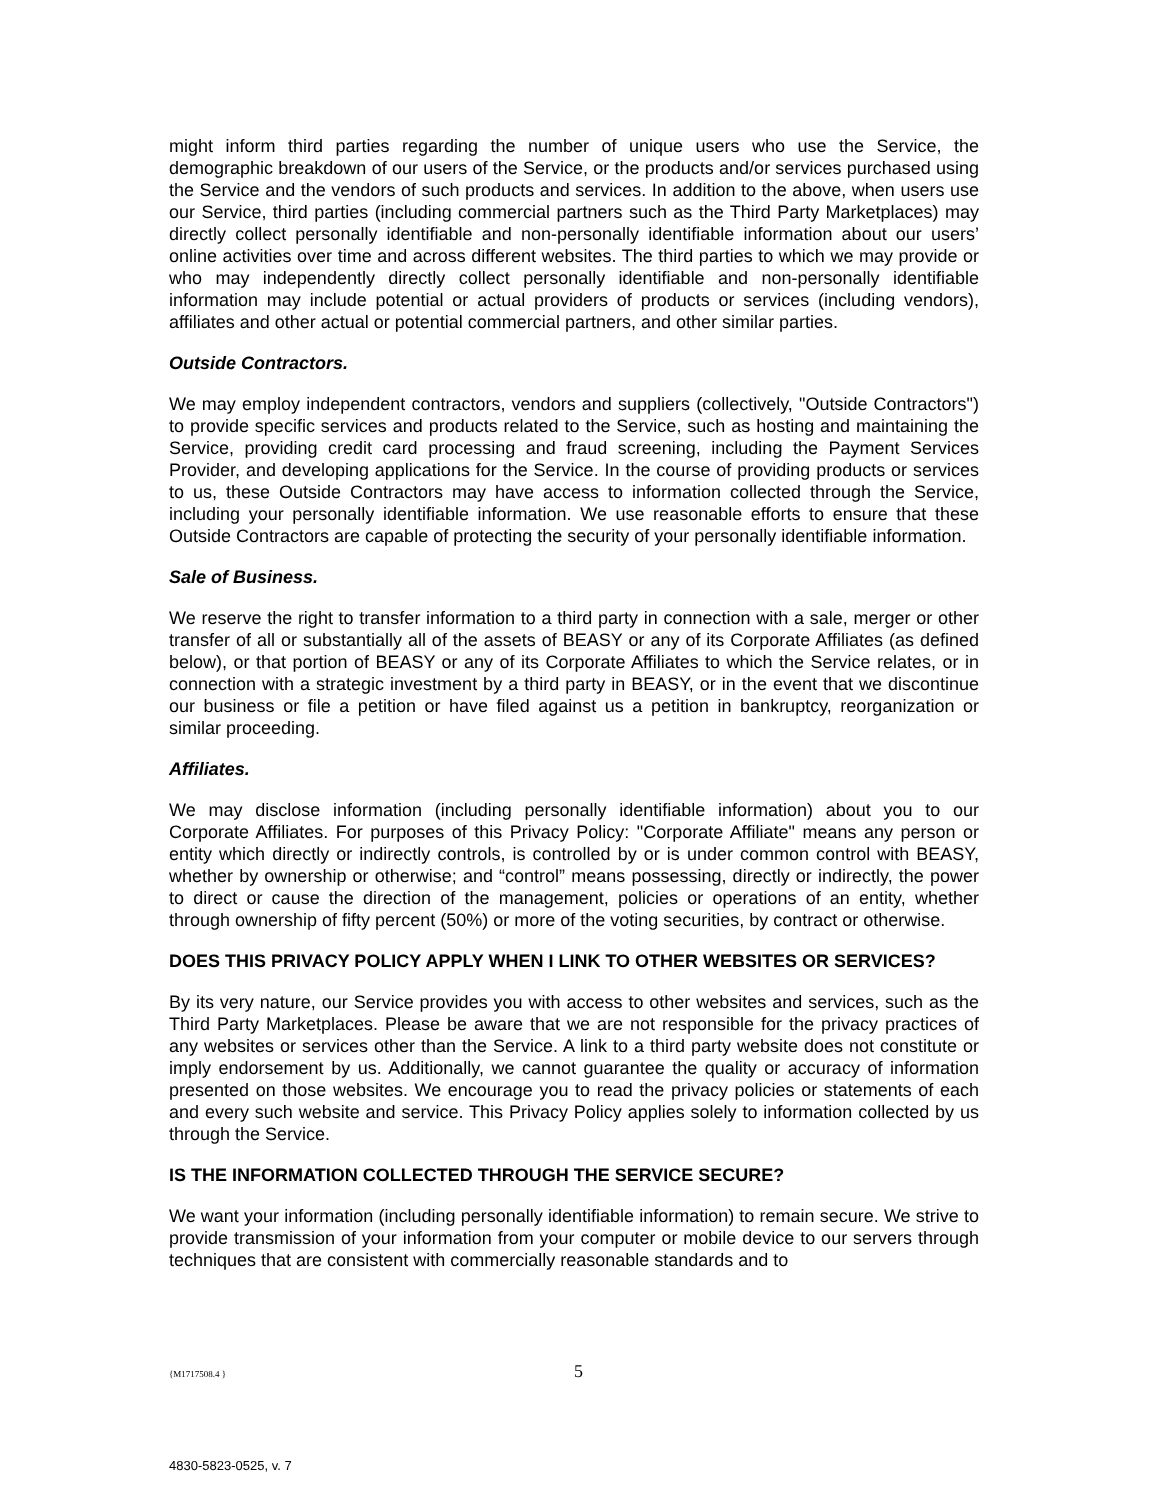might inform third parties regarding the number of unique users who use the Service, the demographic breakdown of our users of the Service, or the products and/or services purchased using the Service and the vendors of such products and services. In addition to the above, when users use our Service, third parties (including commercial partners such as the Third Party Marketplaces) may directly collect personally identifiable and non-personally identifiable information about our users’ online activities over time and across different websites. The third parties to which we may provide or who may independently directly collect personally identifiable and non-personally identifiable information may include potential or actual providers of products or services (including vendors), affiliates and other actual or potential commercial partners, and other similar parties.
Outside Contractors.
We may employ independent contractors, vendors and suppliers (collectively, "Outside Contractors") to provide specific services and products related to the Service, such as hosting and maintaining the Service, providing credit card processing and fraud screening, including the Payment Services Provider, and developing applications for the Service. In the course of providing products or services to us, these Outside Contractors may have access to information collected through the Service, including your personally identifiable information. We use reasonable efforts to ensure that these Outside Contractors are capable of protecting the security of your personally identifiable information.
Sale of Business.
We reserve the right to transfer information to a third party in connection with a sale, merger or other transfer of all or substantially all of the assets of BEASY or any of its Corporate Affiliates (as defined below), or that portion of BEASY or any of its Corporate Affiliates to which the Service relates, or in connection with a strategic investment by a third party in BEASY, or in the event that we discontinue our business or file a petition or have filed against us a petition in bankruptcy, reorganization or similar proceeding.
Affiliates.
We may disclose information (including personally identifiable information) about you to our Corporate Affiliates. For purposes of this Privacy Policy: "Corporate Affiliate" means any person or entity which directly or indirectly controls, is controlled by or is under common control with BEASY, whether by ownership or otherwise; and “control” means possessing, directly or indirectly, the power to direct or cause the direction of the management, policies or operations of an entity, whether through ownership of fifty percent (50%) or more of the voting securities, by contract or otherwise.
DOES THIS PRIVACY POLICY APPLY WHEN I LINK TO OTHER WEBSITES OR SERVICES?
By its very nature, our Service provides you with access to other websites and services, such as the Third Party Marketplaces. Please be aware that we are not responsible for the privacy practices of any websites or services other than the Service. A link to a third party website does not constitute or imply endorsement by us. Additionally, we cannot guarantee the quality or accuracy of information presented on those websites. We encourage you to read the privacy policies or statements of each and every such website and service. This Privacy Policy applies solely to information collected by us through the Service.
IS THE INFORMATION COLLECTED THROUGH THE SERVICE SECURE?
We want your information (including personally identifiable information) to remain secure. We strive to provide transmission of your information from your computer or mobile device to our servers through techniques that are consistent with commercially reasonable standards and to
{M1717508.4 } 5
4830-5823-0525, v. 7